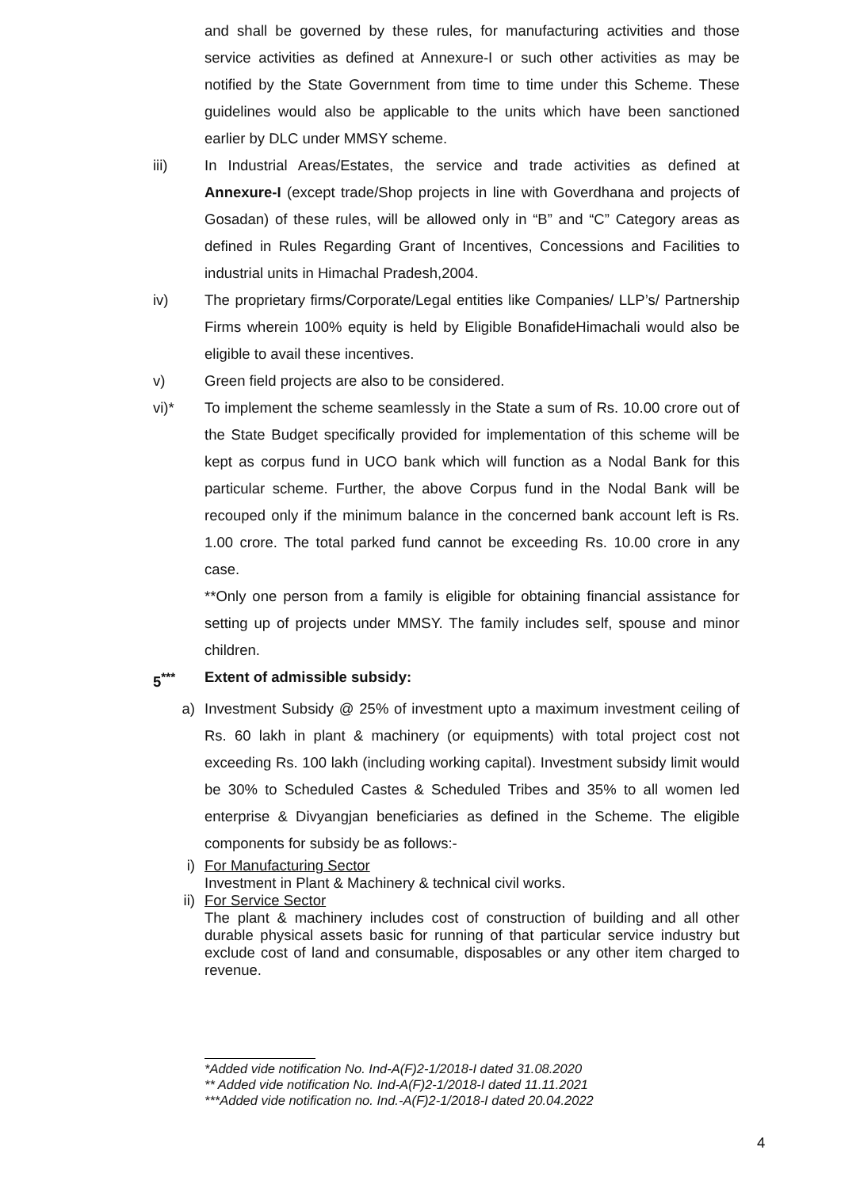and shall be governed by these rules, for manufacturing activities and those service activities as defined at Annexure-I or such other activities as may be notified by the State Government from time to time under this Scheme. These guidelines would also be applicable to the units which have been sanctioned earlier by DLC under MMSY scheme.
iii) In Industrial Areas/Estates, the service and trade activities as defined at Annexure-I (except trade/Shop projects in line with Goverdhana and projects of Gosadan) of these rules, will be allowed only in “B” and “C” Category areas as defined in Rules Regarding Grant of Incentives, Concessions and Facilities to industrial units in Himachal Pradesh,2004.
iv) The proprietary firms/Corporate/Legal entities like Companies/ LLP’s/ Partnership Firms wherein 100% equity is held by Eligible BonafideHimachali would also be eligible to avail these incentives.
v) Green field projects are also to be considered.
vi)* To implement the scheme seamlessly in the State a sum of Rs. 10.00 crore out of the State Budget specifically provided for implementation of this scheme will be kept as corpus fund in UCO bank which will function as a Nodal Bank for this particular scheme. Further, the above Corpus fund in the Nodal Bank will be recouped only if the minimum balance in the concerned bank account left is Rs. 1.00 crore. The total parked fund cannot be exceeding Rs. 10.00 crore in any case.
**Only one person from a family is eligible for obtaining financial assistance for setting up of projects under MMSY. The family includes self, spouse and minor children.
5<sup>***</sup> Extent of admissible subsidy:
a) Investment Subsidy @ 25% of investment upto a maximum investment ceiling of Rs. 60 lakh in plant & machinery (or equipments) with total project cost not exceeding Rs. 100 lakh (including working capital). Investment subsidy limit would be 30% to Scheduled Castes & Scheduled Tribes and 35% to all women led enterprise & Divyangjan beneficiaries as defined in the Scheme. The eligible components for subsidy be as follows:-
i) For Manufacturing Sector
Investment in Plant & Machinery & technical civil works.
ii) For Service Sector
The plant & machinery includes cost of construction of building and all other durable physical assets basic for running of that particular service industry but exclude cost of land and consumable, disposables or any other item charged to revenue.
*Added vide notification No. Ind-A(F)2-1/2018-I dated 31.08.2020
** Added vide notification No. Ind-A(F)2-1/2018-I dated 11.11.2021
***Added vide notification no. Ind.-A(F)2-1/2018-I dated 20.04.2022
4